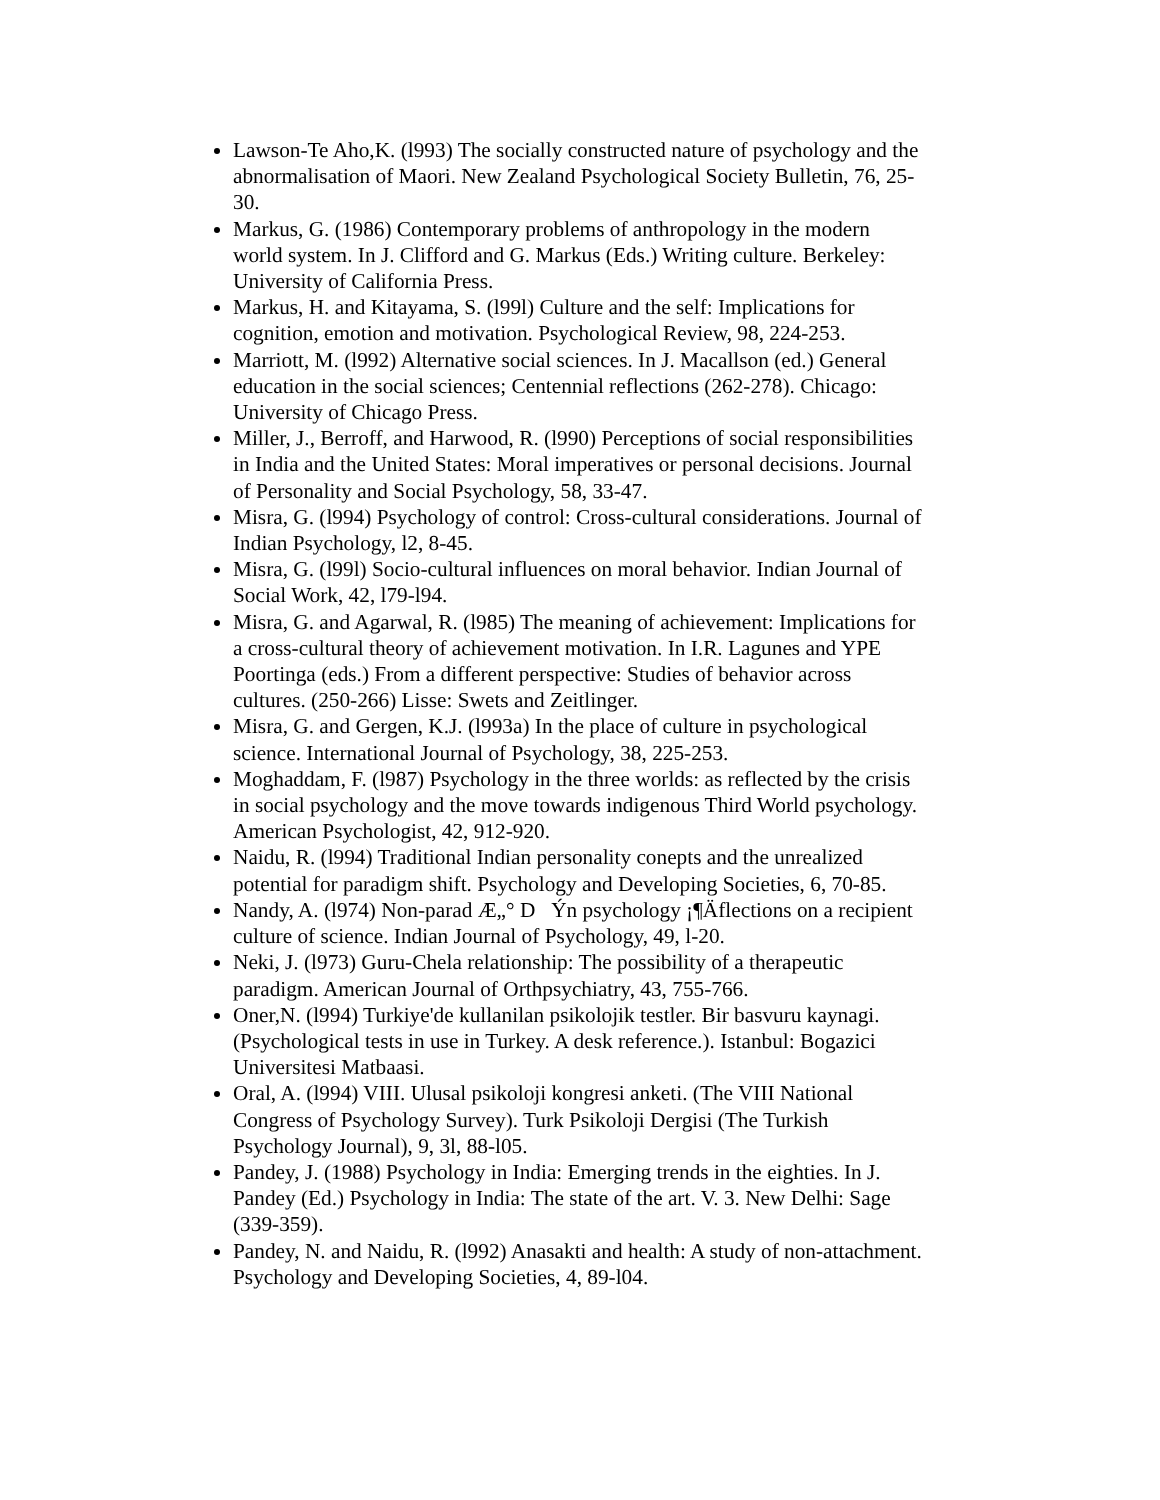Lawson-Te Aho,K. (l993) The socially constructed nature of psychology and the abnormalisation of Maori. New Zealand Psychological Society Bulletin, 76, 25-30.
Markus, G. (1986) Contemporary problems of anthropology in the modern world system. In J. Clifford and G. Markus (Eds.) Writing culture. Berkeley: University of California Press.
Markus, H. and Kitayama, S. (l99l) Culture and the self: Implications for cognition, emotion and motivation. Psychological Review, 98, 224-253.
Marriott, M. (l992) Alternative social sciences. In J. Macallson (ed.) General education in the social sciences; Centennial reflections (262-278). Chicago: University of Chicago Press.
Miller, J., Berroff, and Harwood, R. (l990) Perceptions of social responsibilities in India and the United States: Moral imperatives or personal decisions. Journal of Personality and Social Psychology, 58, 33-47.
Misra, G. (l994) Psychology of control: Cross-cultural considerations. Journal of Indian Psychology, l2, 8-45.
Misra, G. (l99l) Socio-cultural influences on moral behavior. Indian Journal of Social Work, 42, l79-l94.
Misra, G. and Agarwal, R. (l985) The meaning of achievement: Implications for a cross-cultural theory of achievement motivation. In I.R. Lagunes and YPE Poortinga (eds.) From a different perspective: Studies of behavior across cultures. (250-266) Lisse: Swets and Zeitlinger.
Misra, G. and Gergen, K.J. (l993a) In the place of culture in psychological science. International Journal of Psychology, 38, 225-253.
Moghaddam, F. (l987) Psychology in the three worlds: as reflected by the crisis in social psychology and the move towards indigenous Third World psychology. American Psychologist, 42, 912-920.
Naidu, R. (l994) Traditional Indian personality conepts and the unrealized potential for paradigm shift. Psychology and Developing Societies, 6, 70-85.
Nandy, A. (l974) Non-parad Æ„° D Ýn psychology ¡¶Äflections on a recipient culture of science. Indian Journal of Psychology, 49, l-20.
Neki, J. (l973) Guru-Chela relationship: The possibility of a therapeutic paradigm. American Journal of Orthpsychiatry, 43, 755-766.
Oner,N. (l994) Turkiye'de kullanilan psikolojik testler. Bir basvuru kaynagi. (Psychological tests in use in Turkey. A desk reference.). Istanbul: Bogazici Universitesi Matbaasi.
Oral, A. (l994) VIII. Ulusal psikoloji kongresi anketi. (The VIII National Congress of Psychology Survey). Turk Psikoloji Dergisi (The Turkish Psychology Journal), 9, 3l, 88-l05.
Pandey, J. (1988) Psychology in India: Emerging trends in the eighties. In J. Pandey (Ed.) Psychology in India: The state of the art. V. 3. New Delhi: Sage (339-359).
Pandey, N. and Naidu, R. (l992) Anasakti and health: A study of non-attachment. Psychology and Developing Societies, 4, 89-l04.